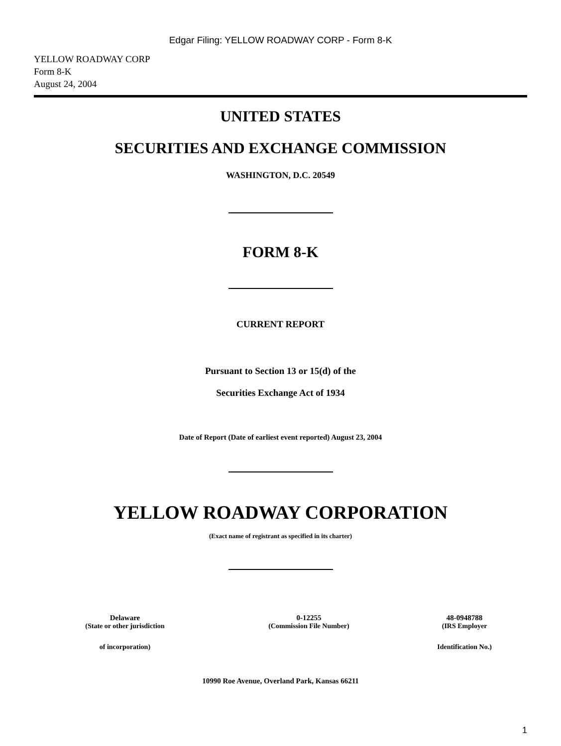Edgar Filing: YELLOW ROADWAY CORP - Form 8-K
YELLOW ROADWAY CORP
Form 8-K
August 24, 2004
UNITED STATES
SECURITIES AND EXCHANGE COMMISSION
WASHINGTON, D.C. 20549
FORM 8-K
CURRENT REPORT
Pursuant to Section 13 or 15(d) of the
Securities Exchange Act of 1934
Date of Report (Date of earliest event reported) August 23, 2004
YELLOW ROADWAY CORPORATION
(Exact name of registrant as specified in its charter)
| Delaware | 0-12255 | 48-0948788 |
| (State or other jurisdiction | (Commission File Number) | (IRS Employer |
| of incorporation) | | Identification No.) |
10990 Roe Avenue, Overland Park, Kansas 66211
1